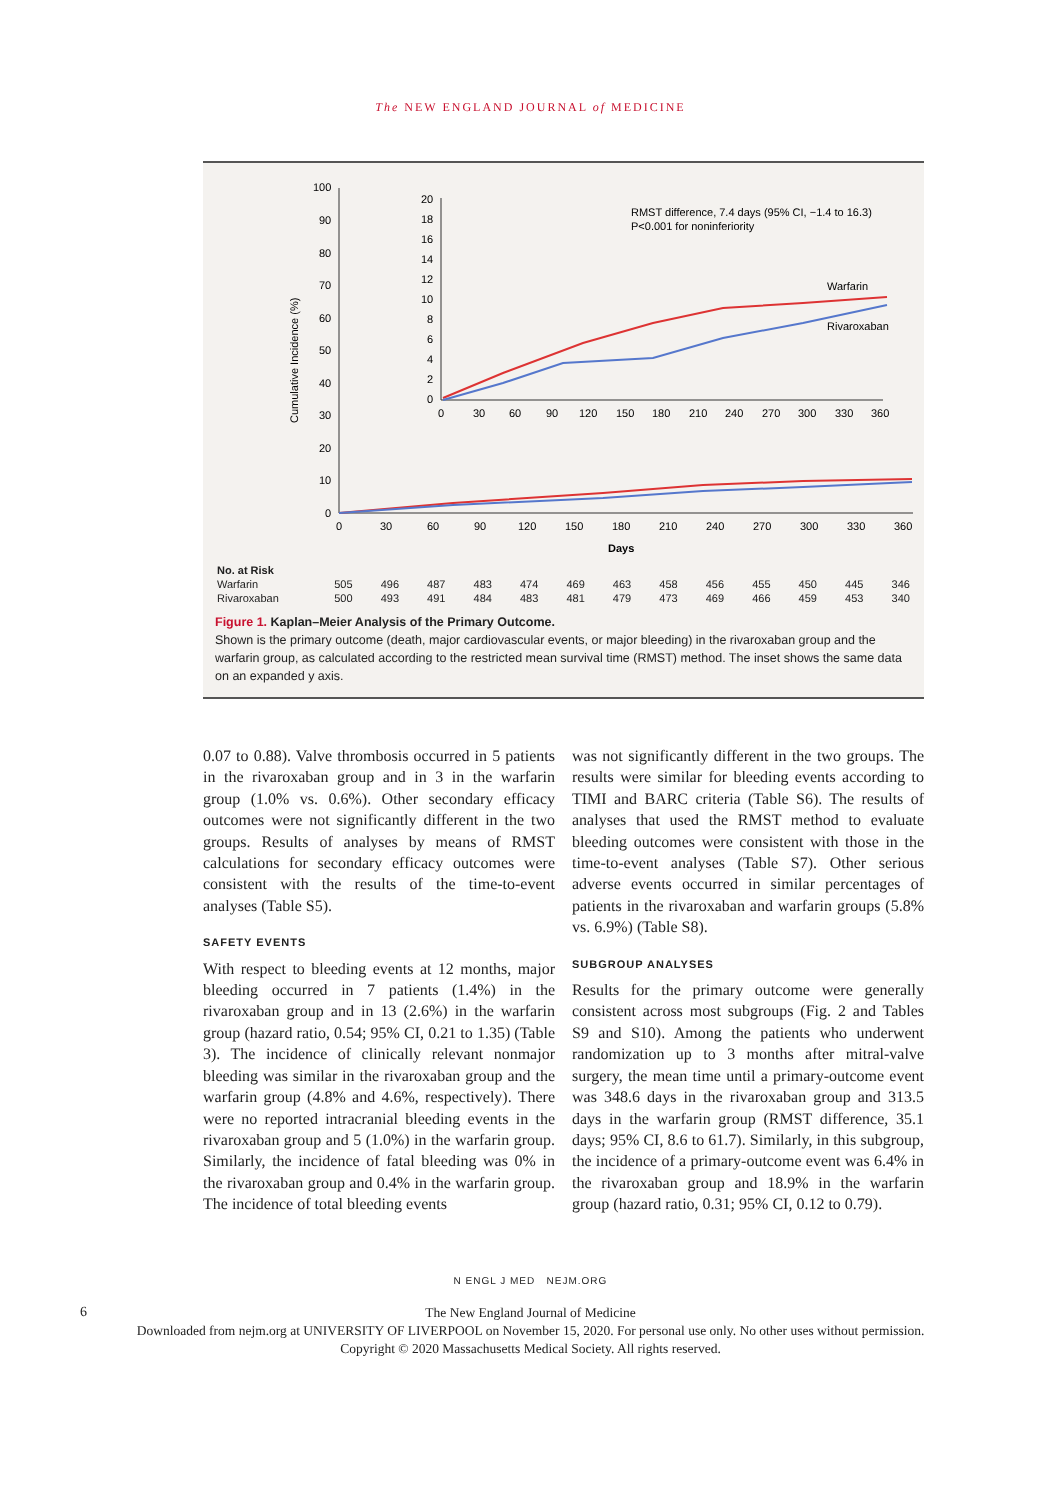The NEW ENGLAND JOURNAL of MEDICINE
Cumulative Incidence (%)
100
90
80
70
60
50
40
30
20
10
0
0
30
60
90
120
150
180
210
240
270
300
330
360
Days
20
18
16
14
12
10
8
6
4
2
0
0
30
60
90
120
150
180
210
240
270
300
330
360
RMST difference, 7.4 days (95% CI, −1.4 to 16.3)
P<0.001 for noninferiority
Warfarin
Rivaroxaban
| No. at Risk | | | | | | | | | | | | | |
| Warfarin | 505 | 496 | 487 | 483 | 474 | 469 | 463 | 458 | 456 | 455 | 450 | 445 | 346 |
| Rivaroxaban | 500 | 493 | 491 | 484 | 483 | 481 | 479 | 473 | 469 | 466 | 459 | 453 | 340 |
Figure 1. Kaplan–Meier Analysis of the Primary Outcome.
Shown is the primary outcome (death, major cardiovascular events, or major bleeding) in the rivaroxaban group and the warfarin group, as calculated according to the restricted mean survival time (RMST) method. The inset shows the same data on an expanded y axis.
0.07 to 0.88). Valve thrombosis occurred in 5 patients in the rivaroxaban group and in 3 in the warfarin group (1.0% vs. 0.6%). Other secondary efficacy outcomes were not significantly different in the two groups. Results of analyses by means of RMST calculations for secondary efficacy outcomes were consistent with the results of the time-to-event analyses (Table S5).
SAFETY EVENTS
With respect to bleeding events at 12 months, major bleeding occurred in 7 patients (1.4%) in the rivaroxaban group and in 13 (2.6%) in the warfarin group (hazard ratio, 0.54; 95% CI, 0.21 to 1.35) (Table 3). The incidence of clinically relevant nonmajor bleeding was similar in the rivaroxaban group and the warfarin group (4.8% and 4.6%, respectively). There were no reported intracranial bleeding events in the rivaroxaban group and 5 (1.0%) in the warfarin group. Similarly, the incidence of fatal bleeding was 0% in the rivaroxaban group and 0.4% in the warfarin group. The incidence of total bleeding events
was not significantly different in the two groups. The results were similar for bleeding events according to TIMI and BARC criteria (Table S6). The results of analyses that used the RMST method to evaluate bleeding outcomes were consistent with those in the time-to-event analyses (Table S7). Other serious adverse events occurred in similar percentages of patients in the rivaroxaban and warfarin groups (5.8% vs. 6.9%) (Table S8).
SUBGROUP ANALYSES
Results for the primary outcome were generally consistent across most subgroups (Fig. 2 and Tables S9 and S10). Among the patients who underwent randomization up to 3 months after mitral-valve surgery, the mean time until a primary-outcome event was 348.6 days in the rivaroxaban group and 313.5 days in the warfarin group (RMST difference, 35.1 days; 95% CI, 8.6 to 61.7). Similarly, in this subgroup, the incidence of a primary-outcome event was 6.4% in the rivaroxaban group and 18.9% in the warfarin group (hazard ratio, 0.31; 95% CI, 0.12 to 0.79).
6
N ENGL J MED NEJM.ORG
The New England Journal of Medicine
Downloaded from nejm.org at UNIVERSITY OF LIVERPOOL on November 15, 2020. For personal use only. No other uses without permission.
Copyright © 2020 Massachusetts Medical Society. All rights reserved.